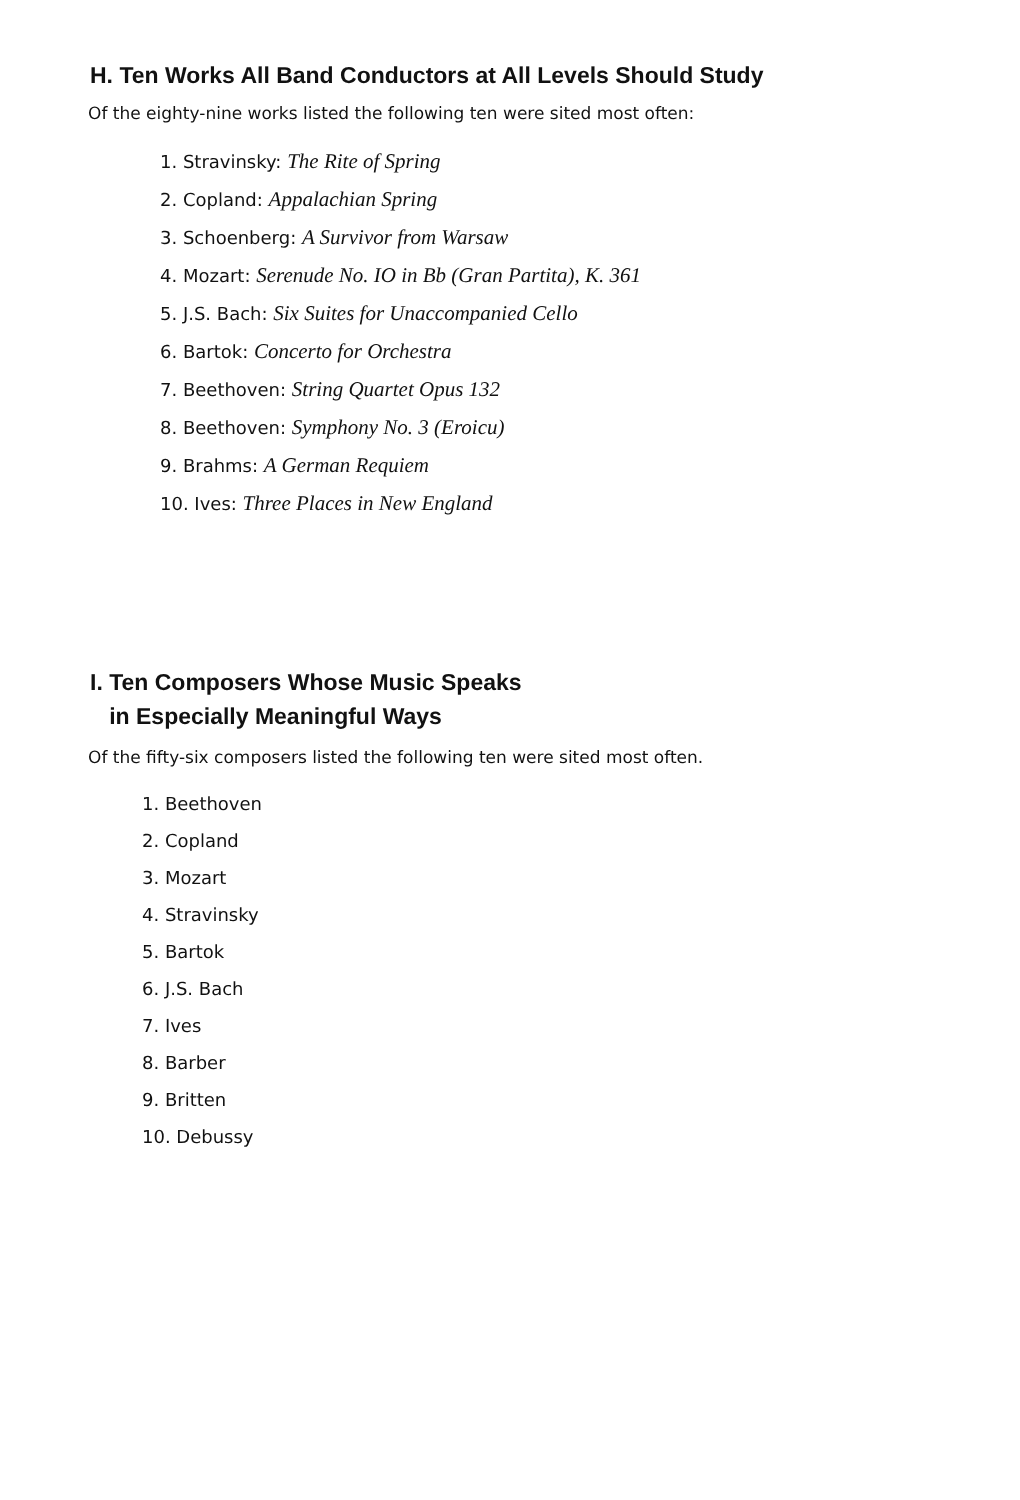H. Ten Works All Band Conductors at All Levels Should Study
Of the eighty-nine works listed the following ten were sited most often:
1. Stravinsky: The Rite of Spring
2. Copland: Appalachian Spring
3. Schoenberg: A Survivor from Warsaw
4. Mozart: Serenude No. IO in Bb (Gran Partita), K. 361
5. J.S. Bach: Six Suites for Unaccompanied Cello
6. Bartok: Concerto for Orchestra
7. Beethoven: String Quartet Opus 132
8. Beethoven: Symphony No. 3 (Eroicu)
9. Brahms: A German Requiem
10. Ives: Three Places in New England
I. Ten Composers Whose Music Speaks
in Especially Meaningful Ways
Of the fifty-six composers listed the following ten were sited most often.
1. Beethoven
2. Copland
3. Mozart
4. Stravinsky
5. Bartok
6. J.S. Bach
7. Ives
8. Barber
9. Britten
10. Debussy